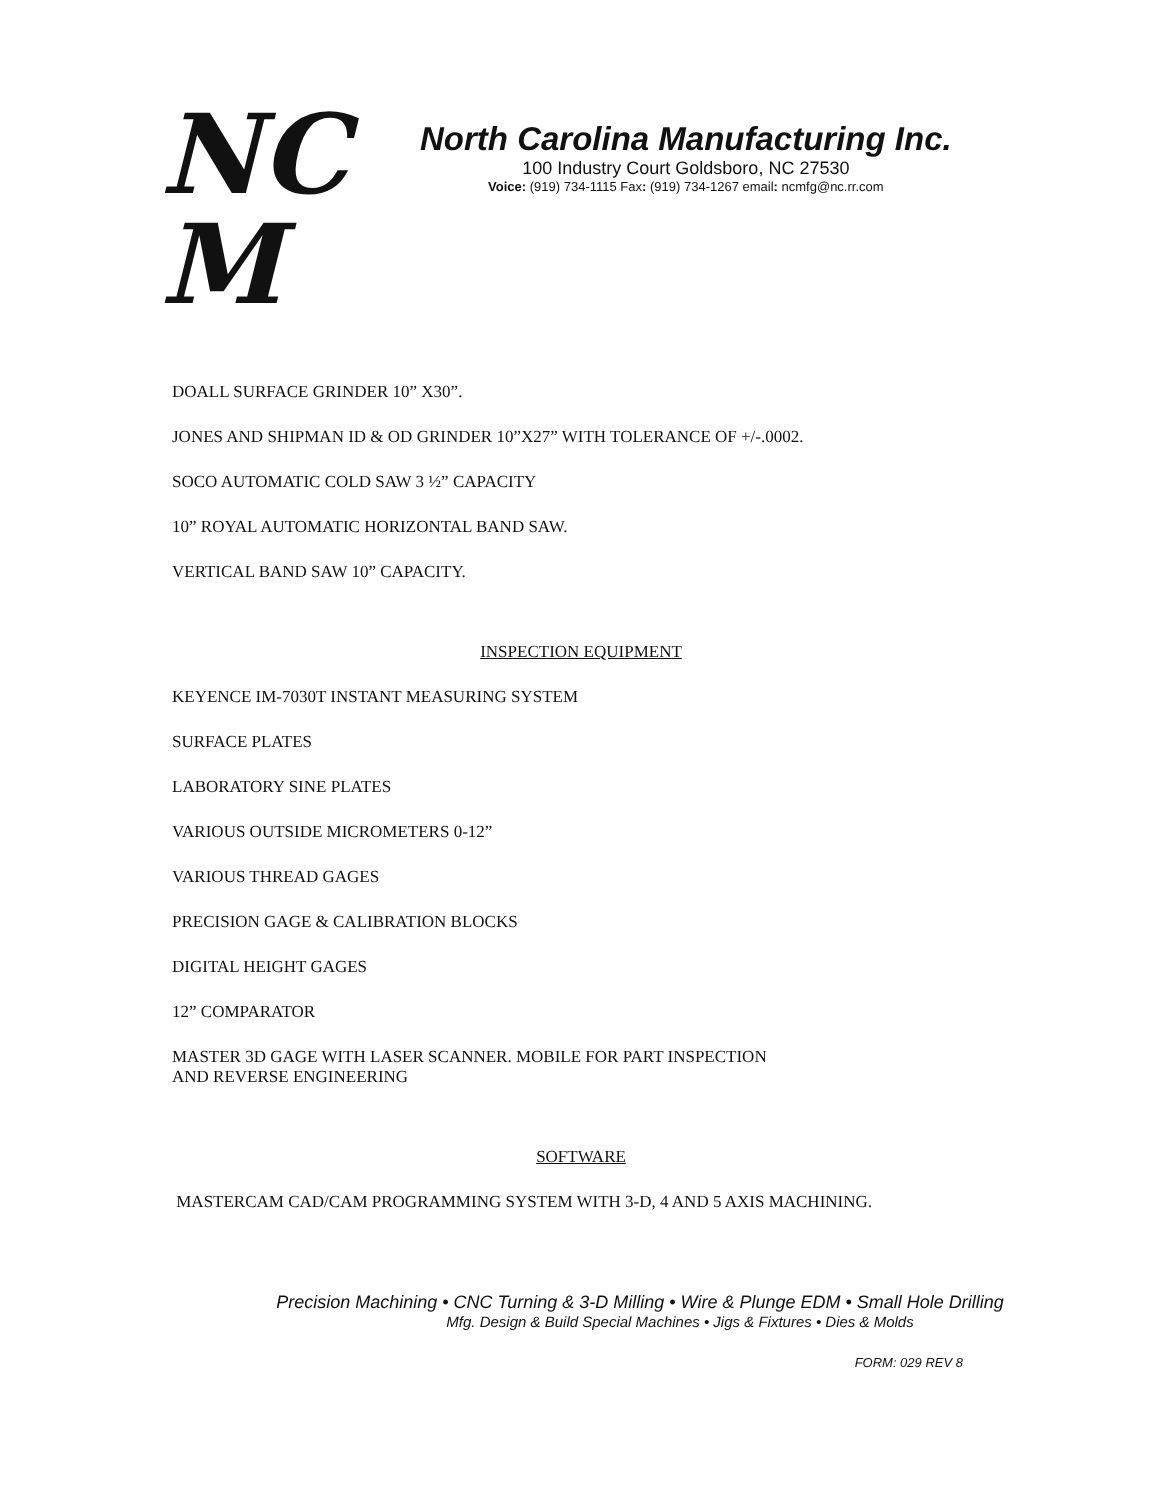NC
M
North Carolina Manufacturing Inc.
100 Industry Court Goldsboro, NC 27530
Voice: (919) 734-1115 Fax: (919) 734-1267 email: ncmfg@nc.rr.com
DOALL SURFACE GRINDER 10” X30”.
JONES AND SHIPMAN ID & OD GRINDER 10”X27” WITH TOLERANCE OF +/-.0002.
SOCO AUTOMATIC COLD SAW 3 ½” CAPACITY
10” ROYAL AUTOMATIC HORIZONTAL BAND SAW.
VERTICAL BAND SAW 10” CAPACITY.
INSPECTION EQUIPMENT
KEYENCE IM-7030T INSTANT MEASURING SYSTEM
SURFACE PLATES
LABORATORY SINE PLATES
VARIOUS OUTSIDE MICROMETERS 0-12”
VARIOUS THREAD GAGES
PRECISION GAGE & CALIBRATION BLOCKS
DIGITAL HEIGHT GAGES
12” COMPARATOR
MASTER 3D GAGE WITH LASER SCANNER. MOBILE FOR PART INSPECTION
AND REVERSE ENGINEERING
SOFTWARE
MASTERCAM CAD/CAM PROGRAMMING SYSTEM WITH 3-D, 4 AND 5 AXIS MACHINING.
Precision Machining • CNC Turning & 3-D Milling • Wire & Plunge EDM • Small Hole Drilling
Mfg. Design & Build Special Machines • Jigs & Fixtures • Dies & Molds
FORM: 029 REV 8